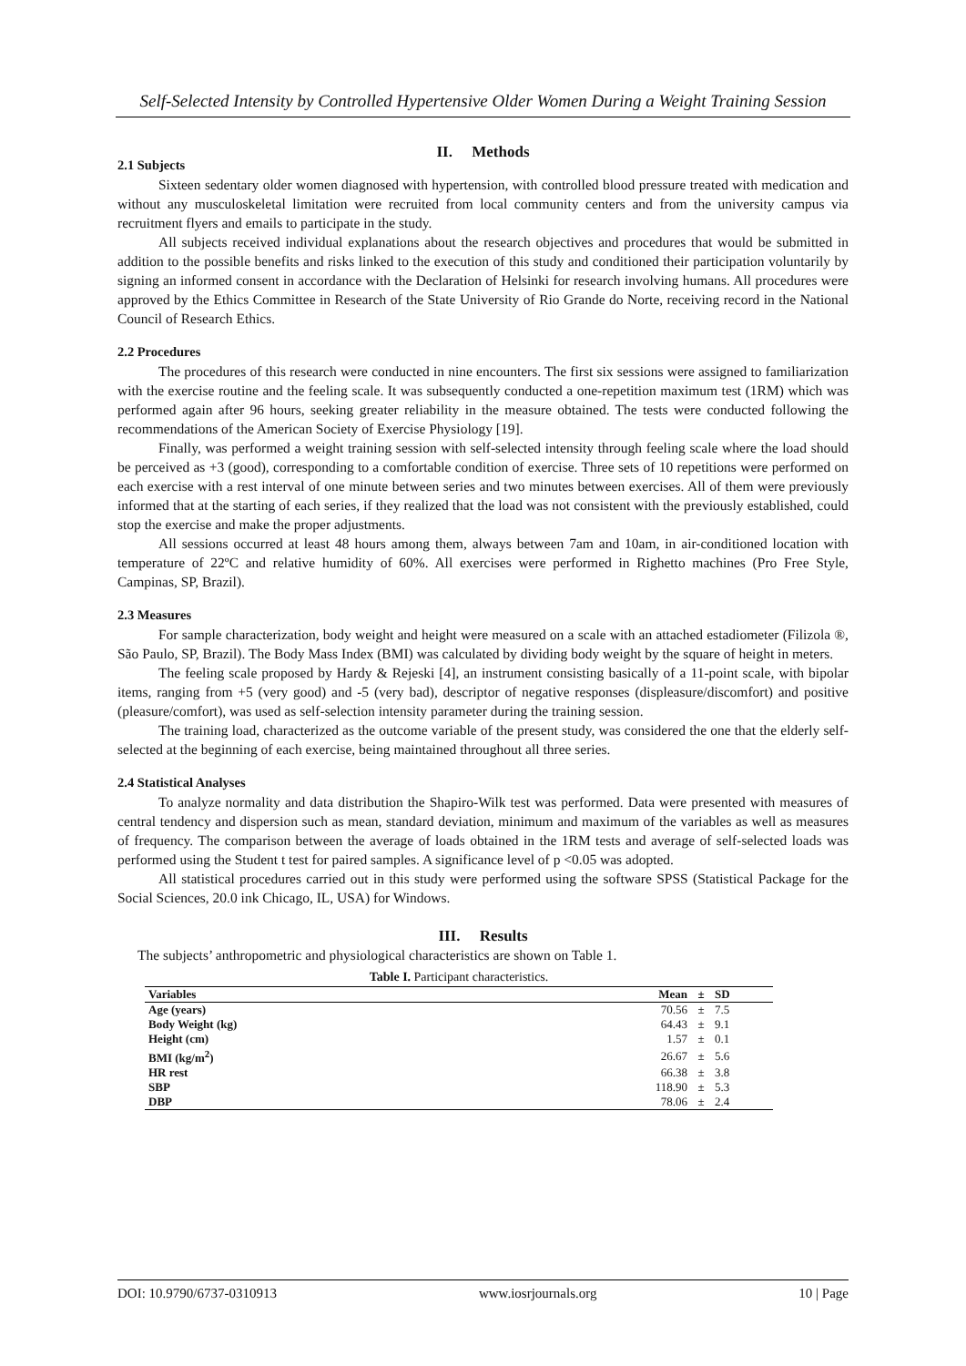Self-Selected Intensity by Controlled Hypertensive Older Women During a Weight Training Session
II. Methods
2.1 Subjects
Sixteen sedentary older women diagnosed with hypertension, with controlled blood pressure treated with medication and without any musculoskeletal limitation were recruited from local community centers and from the university campus via recruitment flyers and emails to participate in the study.
All subjects received individual explanations about the research objectives and procedures that would be submitted in addition to the possible benefits and risks linked to the execution of this study and conditioned their participation voluntarily by signing an informed consent in accordance with the Declaration of Helsinki for research involving humans. All procedures were approved by the Ethics Committee in Research of the State University of Rio Grande do Norte, receiving record in the National Council of Research Ethics.
2.2 Procedures
The procedures of this research were conducted in nine encounters. The first six sessions were assigned to familiarization with the exercise routine and the feeling scale. It was subsequently conducted a one-repetition maximum test (1RM) which was performed again after 96 hours, seeking greater reliability in the measure obtained. The tests were conducted following the recommendations of the American Society of Exercise Physiology [19].
Finally, was performed a weight training session with self-selected intensity through feeling scale where the load should be perceived as +3 (good), corresponding to a comfortable condition of exercise. Three sets of 10 repetitions were performed on each exercise with a rest interval of one minute between series and two minutes between exercises. All of them were previously informed that at the starting of each series, if they realized that the load was not consistent with the previously established, could stop the exercise and make the proper adjustments.
All sessions occurred at least 48 hours among them, always between 7am and 10am, in air-conditioned location with temperature of 22ºC and relative humidity of 60%. All exercises were performed in Righetto machines (Pro Free Style, Campinas, SP, Brazil).
2.3 Measures
For sample characterization, body weight and height were measured on a scale with an attached estadiometer (Filizola ®, São Paulo, SP, Brazil). The Body Mass Index (BMI) was calculated by dividing body weight by the square of height in meters.
The feeling scale proposed by Hardy & Rejeski [4], an instrument consisting basically of a 11-point scale, with bipolar items, ranging from +5 (very good) and -5 (very bad), descriptor of negative responses (displeasure/discomfort) and positive (pleasure/comfort), was used as self-selection intensity parameter during the training session.
The training load, characterized as the outcome variable of the present study, was considered the one that the elderly self-selected at the beginning of each exercise, being maintained throughout all three series.
2.4 Statistical Analyses
To analyze normality and data distribution the Shapiro-Wilk test was performed. Data were presented with measures of central tendency and dispersion such as mean, standard deviation, minimum and maximum of the variables as well as measures of frequency. The comparison between the average of loads obtained in the 1RM tests and average of self-selected loads was performed using the Student t test for paired samples. A significance level of p <0.05 was adopted.
All statistical procedures carried out in this study were performed using the software SPSS (Statistical Package for the Social Sciences, 20.0 ink Chicago, IL, USA) for Windows.
III. Results
The subjects’ anthropometric and physiological characteristics are shown on Table 1.
Table I. Participant characteristics.
| Variables | Mean | ± | SD |
| --- | --- | --- | --- |
| Age (years) | 70.56 | ± | 7.5 |
| Body Weight (kg) | 64.43 | ± | 9.1 |
| Height (cm) | 1.57 | ± | 0.1 |
| BMI (kg/m<sup>2</sup>) | 26.67 | ± | 5.6 |
| HR rest | 66.38 | ± | 3.8 |
| SBP | 118.90 | ± | 5.3 |
| DBP | 78.06 | ± | 2.4 |
DOI: 10.9790/6737-0310913 www.iosrjournals.org 10 | Page